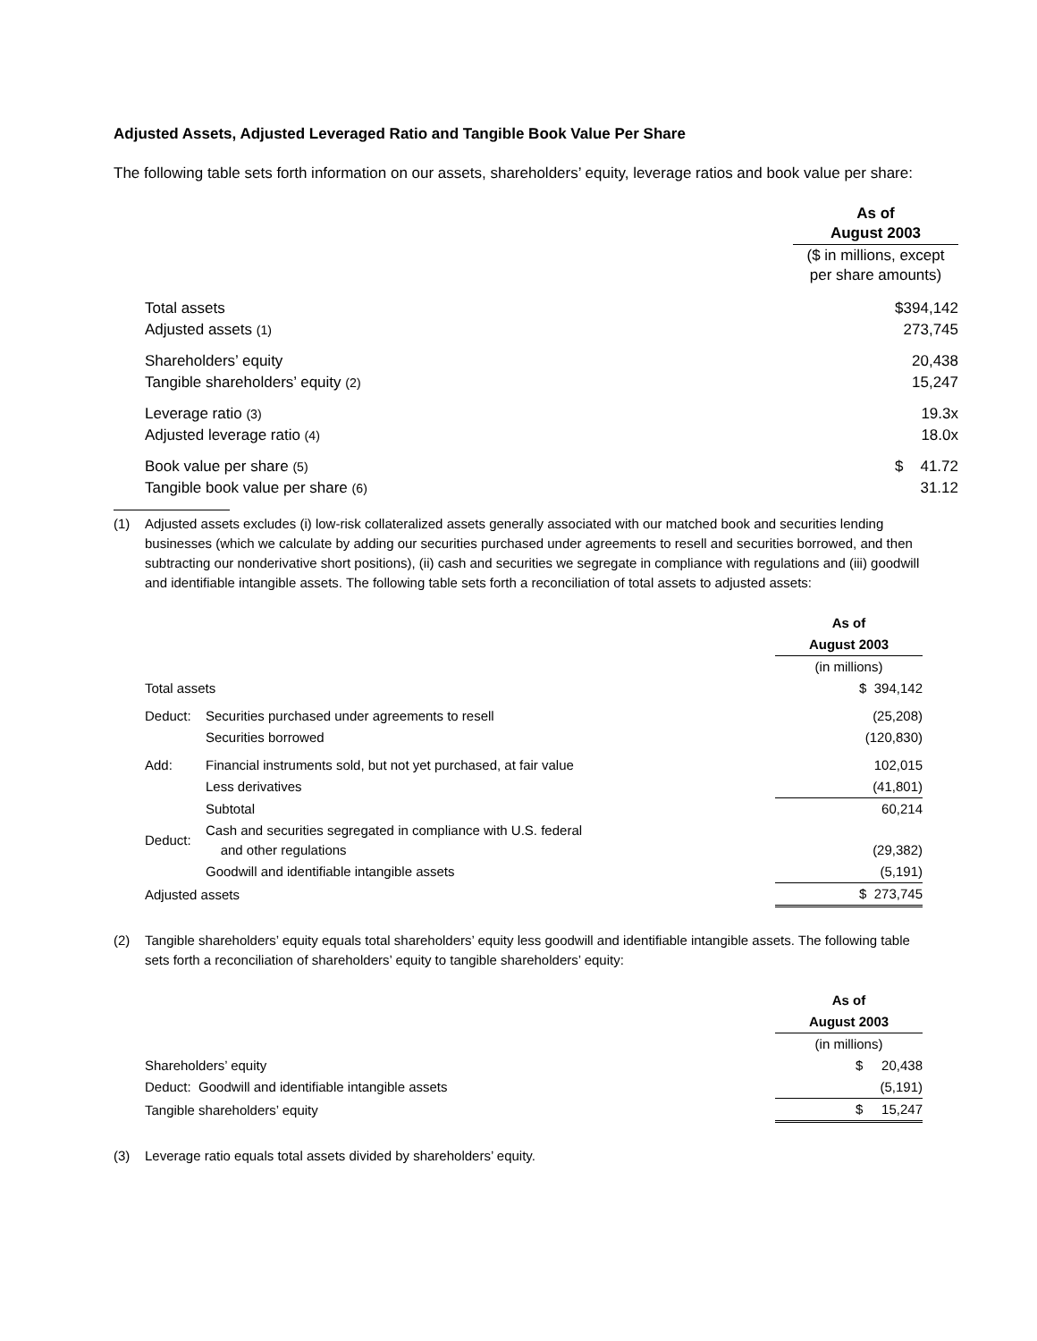Adjusted Assets, Adjusted Leveraged Ratio and Tangible Book Value Per Share
The following table sets forth information on our assets, shareholders’ equity, leverage ratios and book value per share:
| | As of August 2003 |
| | ($ in millions, except per share amounts) |
| Total assets | $394,142 |
| Adjusted assets (1) | 273,745 |
| Shareholders’ equity | 20,438 |
| Tangible shareholders’ equity (2) | 15,247 |
| Leverage ratio (3) | 19.3x |
| Adjusted leverage ratio (4) | 18.0x |
| Book value per share (5) | $ 41.72 |
| Tangible book value per share (6) | 31.12 |
(1) Adjusted assets excludes (i) low-risk collateralized assets generally associated with our matched book and securities lending businesses (which we calculate by adding our securities purchased under agreements to resell and securities borrowed, and then subtracting our nonderivative short positions), (ii) cash and securities we segregate in compliance with regulations and (iii) goodwill and identifiable intangible assets. The following table sets forth a reconciliation of total assets to adjusted assets:
| | | As of |
| | | August 2003 |
| | | (in millions) |
| Total assets | | $ 394,142 |
| Deduct: | Securities purchased under agreements to resell | (25,208) |
| | Securities borrowed | (120,830) |
| Add: | Financial instruments sold, but not yet purchased, at fair value | 102,015 |
| | Less derivatives | (41,801) |
| | Subtotal | 60,214 |
| Deduct: | Cash and securities segregated in compliance with U.S. federal and other regulations | (29,382) |
| | Goodwill and identifiable intangible assets | (5,191) |
| Adjusted assets | | $ 273,745 |
(2) Tangible shareholders’ equity equals total shareholders’ equity less goodwill and identifiable intangible assets. The following table sets forth a reconciliation of shareholders’ equity to tangible shareholders’ equity:
| | As of |
| | August 2003 |
| | (in millions) |
| Shareholders’ equity | $ 20,438 |
| Deduct: Goodwill and identifiable intangible assets | (5,191) |
| Tangible shareholders’ equity | $ 15,247 |
(3) Leverage ratio equals total assets divided by shareholders’ equity.